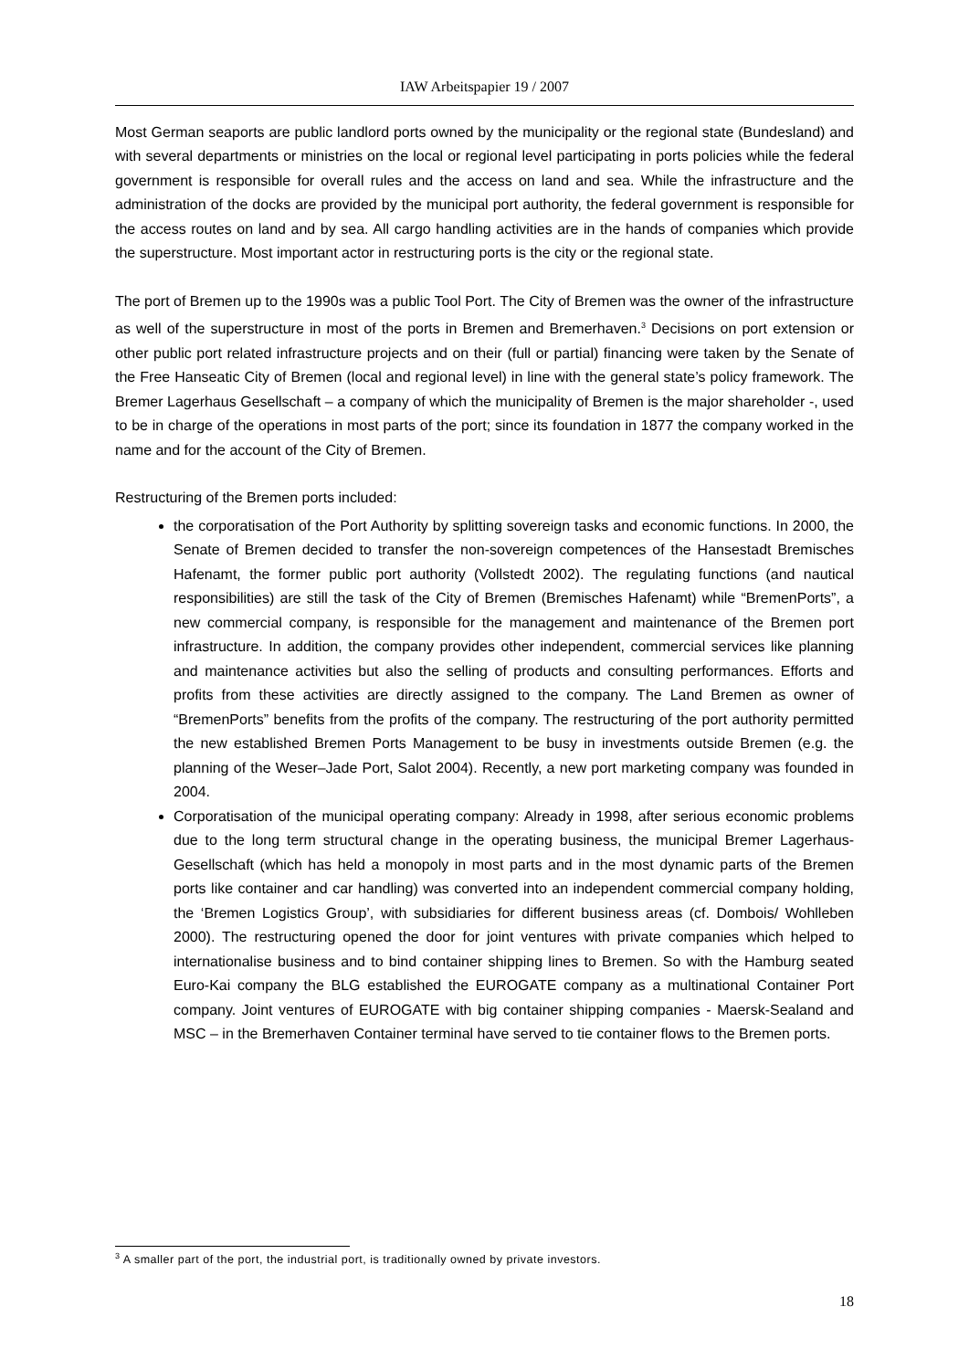IAW Arbeitspapier 19 / 2007
Most German seaports are public landlord ports owned by the municipality or the regional state (Bundesland) and with several departments or ministries on the local or regional level participating in ports policies while the federal government is responsible for overall rules and the access on land and sea. While the infrastructure and the administration of the docks are provided by the municipal port authority, the federal government is responsible for the access routes on land and by sea. All cargo handling activities are in the hands of companies which provide the superstructure. Most important actor in restructuring ports is the city or the regional state.
The port of Bremen up to the 1990s was a public Tool Port. The City of Bremen was the owner of the infrastructure as well of the superstructure in most of the ports in Bremen and Bremerhaven.<sup>3</sup> Decisions on port extension or other public port related infrastructure projects and on their (full or partial) financing were taken by the Senate of the Free Hanseatic City of Bremen (local and regional level) in line with the general state’s policy framework. The Bremer Lagerhaus Gesellschaft – a company of which the municipality of Bremen is the major shareholder -, used to be in charge of the operations in most parts of the port; since its foundation in 1877 the company worked in the name and for the account of the City of Bremen.
Restructuring of the Bremen ports included:
the corporatisation of the Port Authority by splitting sovereign tasks and economic functions. In 2000, the Senate of Bremen decided to transfer the non-sovereign competences of the Hansestadt Bremisches Hafenamt, the former public port authority (Vollstedt 2002). The regulating functions (and nautical responsibilities) are still the task of the City of Bremen (Bremisches Hafenamt) while “BremenPorts”, a new commercial company, is responsible for the management and maintenance of the Bremen port infrastructure. In addition, the company provides other independent, commercial services like planning and maintenance activities but also the selling of products and consulting performances. Efforts and profits from these activities are directly assigned to the company. The Land Bremen as owner of “BremenPorts” benefits from the profits of the company. The restructuring of the port authority permitted the new established Bremen Ports Management to be busy in investments outside Bremen (e.g. the planning of the Weser–Jade Port, Salot 2004). Recently, a new port marketing company was founded in 2004.
Corporatisation of the municipal operating company: Already in 1998, after serious economic problems due to the long term structural change in the operating business, the municipal Bremer Lagerhaus- Gesellschaft (which has held a monopoly in most parts and in the most dynamic parts of the Bremen ports like container and car handling) was converted into an independent commercial company holding, the ‘Bremen Logistics Group’, with subsidiaries for different business areas (cf. Dombois/ Wohlleben 2000). The restructuring opened the door for joint ventures with private companies which helped to internationalise business and to bind container shipping lines to Bremen. So with the Hamburg seated Euro-Kai company the BLG established the EUROGATE company as a multinational Container Port company. Joint ventures of EUROGATE with big container shipping companies - Maersk-Sealand and MSC – in the Bremerhaven Container terminal have served to tie container flows to the Bremen ports.
<sup>3</sup> A smaller part of the port, the industrial port, is traditionally owned by private investors.
18